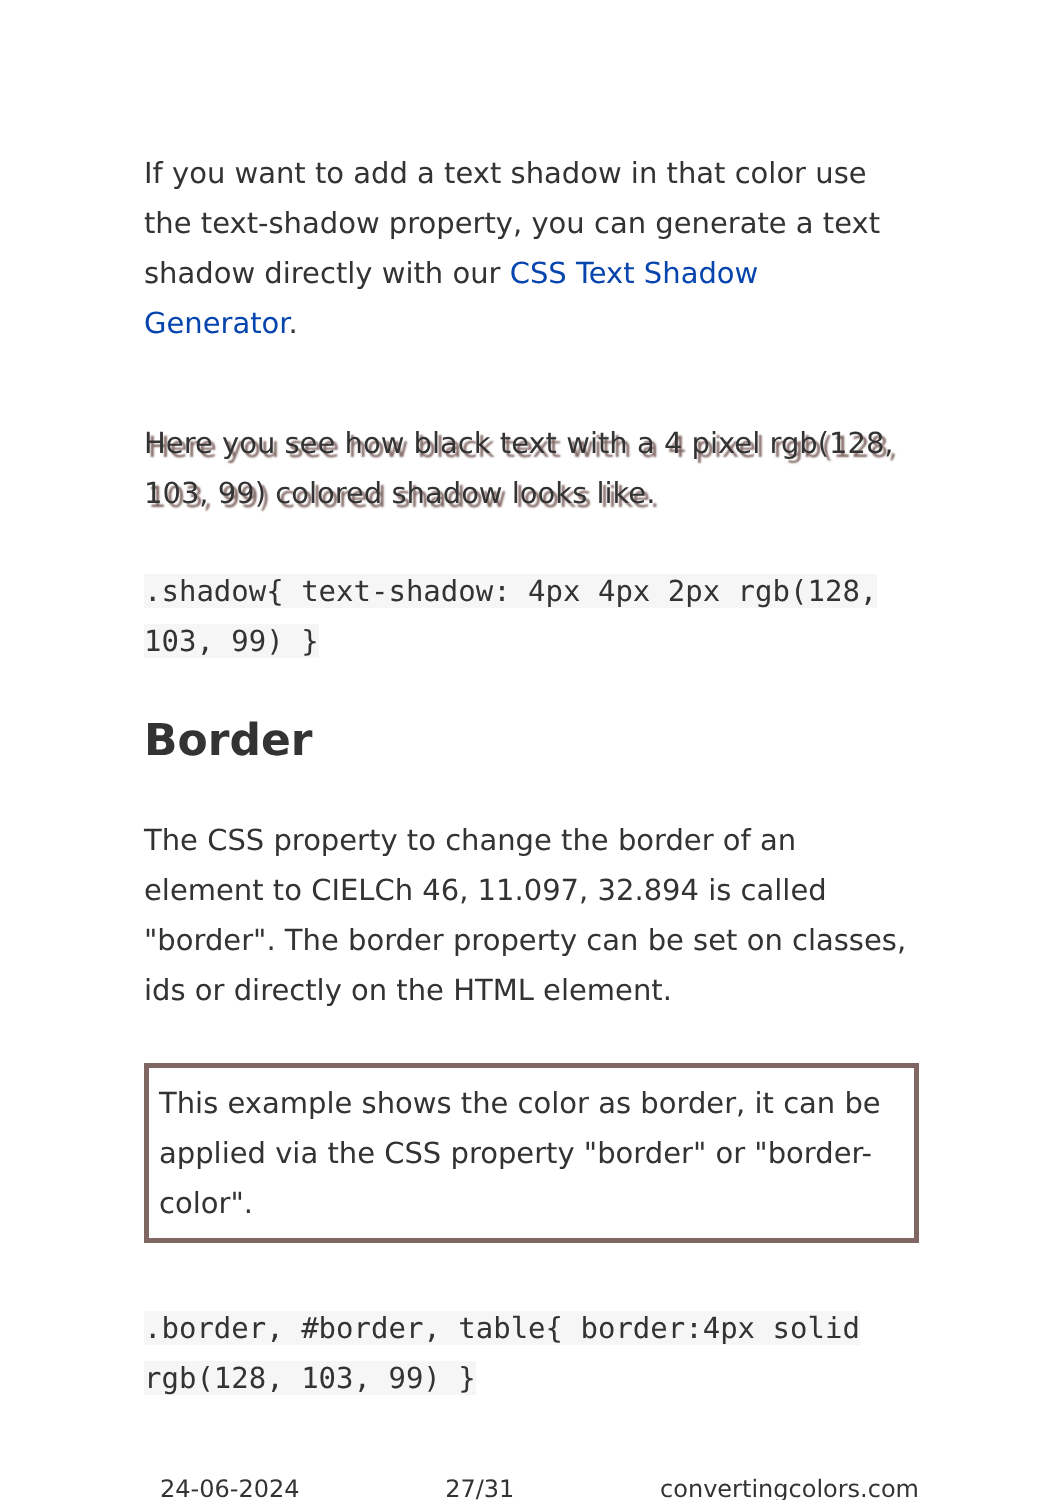If you want to add a text shadow in that color use the text-shadow property, you can generate a text shadow directly with our CSS Text Shadow Generator.
Here you see how black text with a 4 pixel rgb(128, 103, 99) colored shadow looks like.
.shadow{ text-shadow: 4px 4px 2px rgb(128, 103, 99) }
Border
The CSS property to change the border of an element to CIELCh 46, 11.097, 32.894 is called "border". The border property can be set on classes, ids or directly on the HTML element.
This example shows the color as border, it can be applied via the CSS property "border" or "border-color".
.border, #border, table{ border:4px solid rgb(128, 103, 99) }
24-06-2024 27/31 convertingcolors.com